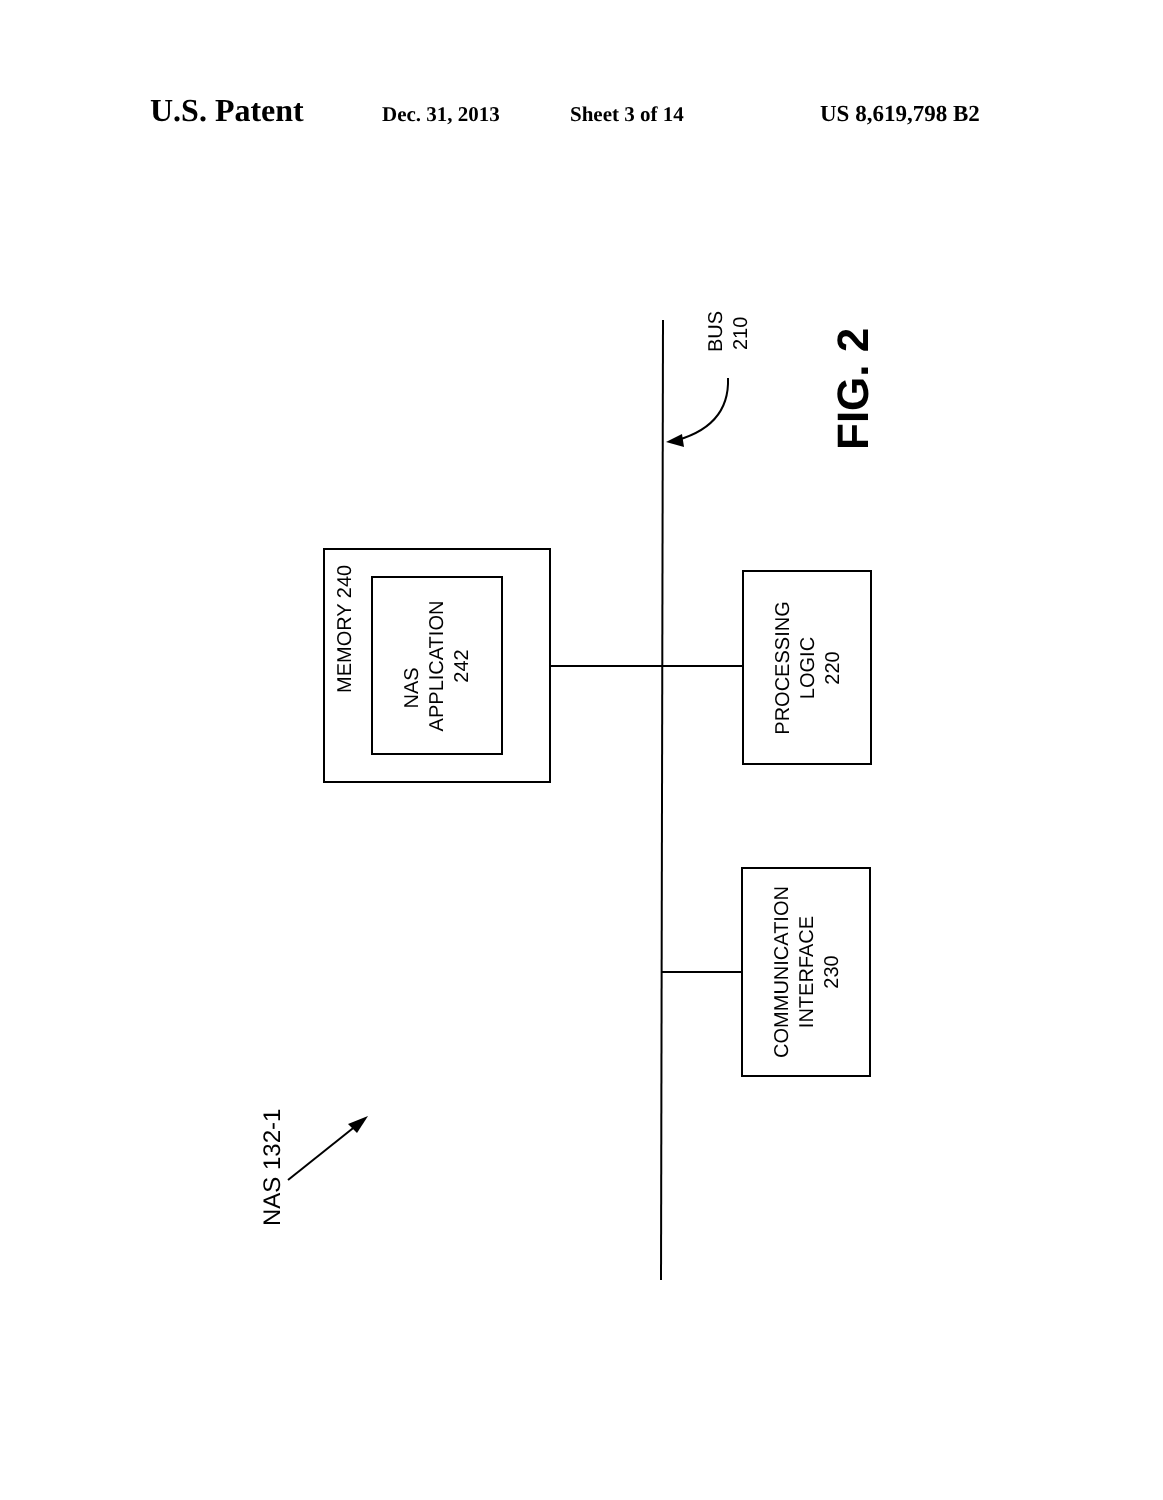U.S. Patent Dec. 31, 2013 Sheet 3 of 14 US 8,619,798 B2
MEMORY 240
NAS
APPLICATION
242
PROCESSING
LOGIC
220
COMMUNICATION
INTERFACE
230
BUS
210
NAS 132-1
FIG. 2